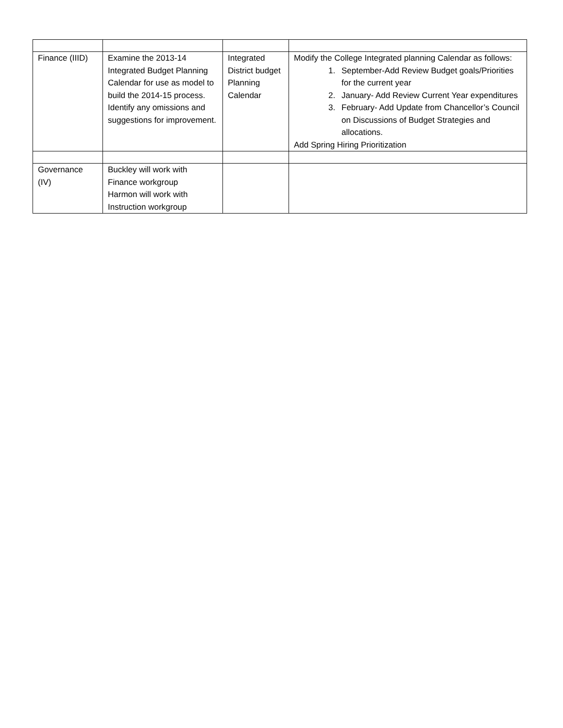| Finance (IIID) | Examine the 2013-14 Integrated Budget Planning Calendar for use as model to build the 2014-15 process. Identify any omissions and suggestions for improvement. | Integrated District budget Planning Calendar | Modify the College Integrated planning Calendar as follows: 1. September-Add Review Budget goals/Priorities for the current year 2. January- Add Review Current Year expenditures 3. February- Add Update from Chancellor’s Council on Discussions of Budget Strategies and allocations. Add Spring Hiring Prioritization |
| Governance (IV) | Buckley will work with Finance workgroup Harmon will work with Instruction workgroup | | |